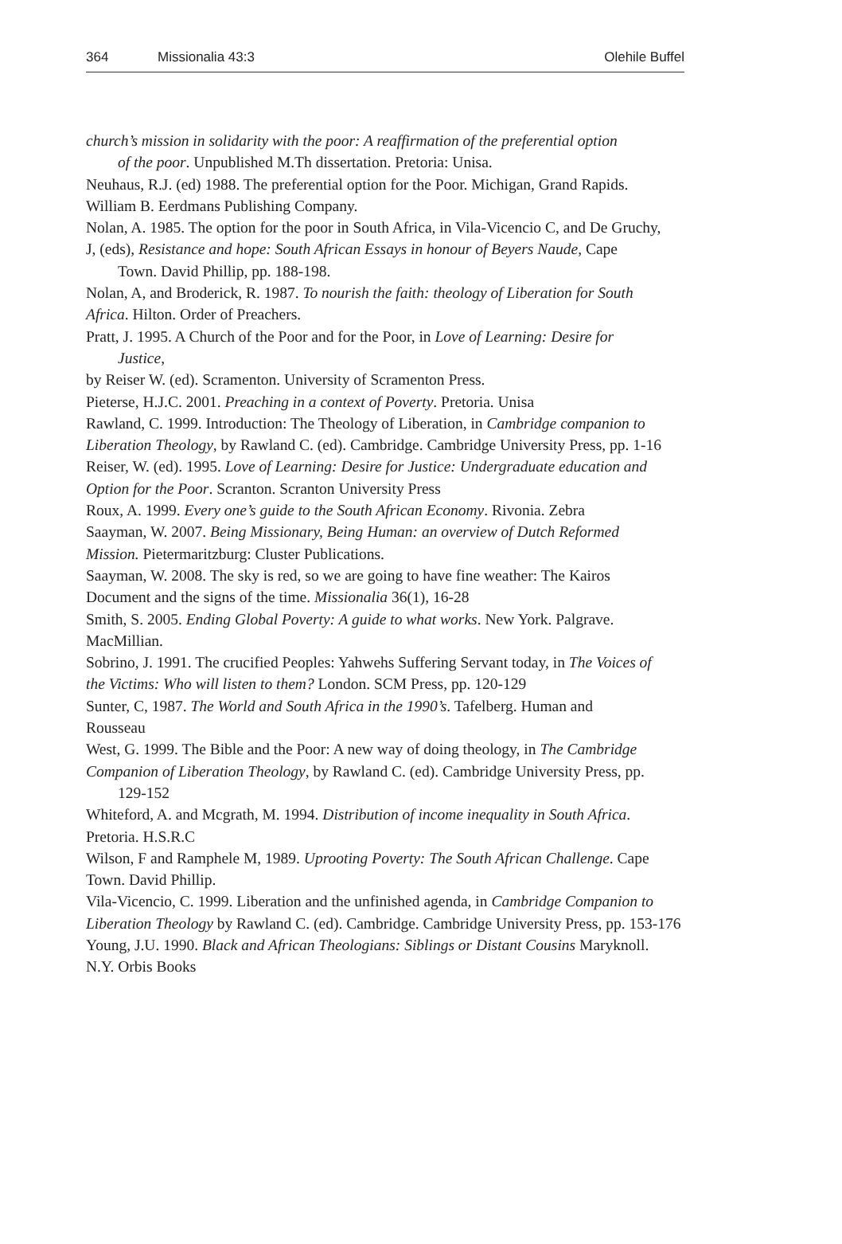364 Missionalia 43:3 Olehile Buffel
church’s mission in solidarity with the poor: A reaffirmation of the preferential option
of the poor. Unpublished M.Th dissertation. Pretoria: Unisa.
Neuhaus, R.J. (ed) 1988. The preferential option for the Poor. Michigan, Grand Rapids.
William B. Eerdmans Publishing Company.
Nolan, A. 1985. The option for the poor in South Africa, in Vila-Vicencio C, and De Gruchy,
J, (eds), Resistance and hope: South African Essays in honour of Beyers Naude, Cape
Town. David Phillip, pp. 188-198.
Nolan, A, and Broderick, R. 1987. To nourish the faith: theology of Liberation for South
Africa. Hilton. Order of Preachers.
Pratt, J. 1995. A Church of the Poor and for the Poor, in Love of Learning: Desire for
Justice,
by Reiser W. (ed). Scramenton. University of Scramenton Press.
Pieterse, H.J.C. 2001. Preaching in a context of Poverty. Pretoria. Unisa
Rawland, C. 1999. Introduction: The Theology of Liberation, in Cambridge companion to
Liberation Theology, by Rawland C. (ed). Cambridge. Cambridge University Press, pp. 1-16
Reiser, W. (ed). 1995. Love of Learning: Desire for Justice: Undergraduate education and
Option for the Poor. Scranton. Scranton University Press
Roux, A. 1999. Every one’s guide to the South African Economy. Rivonia. Zebra
Saayman, W. 2007. Being Missionary, Being Human: an overview of Dutch Reformed
Mission. Pietermaritzburg: Cluster Publications.
Saayman, W. 2008. The sky is red, so we are going to have fine weather: The Kairos
Document and the signs of the time. Missionalia 36(1), 16-28
Smith, S. 2005. Ending Global Poverty: A guide to what works. New York. Palgrave.
MacMillian.
Sobrino, J. 1991. The crucified Peoples: Yahwehs Suffering Servant today, in The Voices of
the Victims: Who will listen to them? London. SCM Press, pp. 120-129
Sunter, C, 1987. The World and South Africa in the 1990’s. Tafelberg. Human and
Rousseau
West, G. 1999. The Bible and the Poor: A new way of doing theology, in The Cambridge
Companion of Liberation Theology, by Rawland C. (ed). Cambridge University Press, pp.
129-152
Whiteford, A. and Mcgrath, M. 1994. Distribution of income inequality in South Africa.
Pretoria. H.S.R.C
Wilson, F and Ramphele M, 1989. Uprooting Poverty: The South African Challenge. Cape
Town. David Phillip.
Vila-Vicencio, C. 1999. Liberation and the unfinished agenda, in Cambridge Companion to
Liberation Theology by Rawland C. (ed). Cambridge. Cambridge University Press, pp. 153-176
Young, J.U. 1990. Black and African Theologians: Siblings or Distant Cousins Maryknoll.
N.Y. Orbis Books